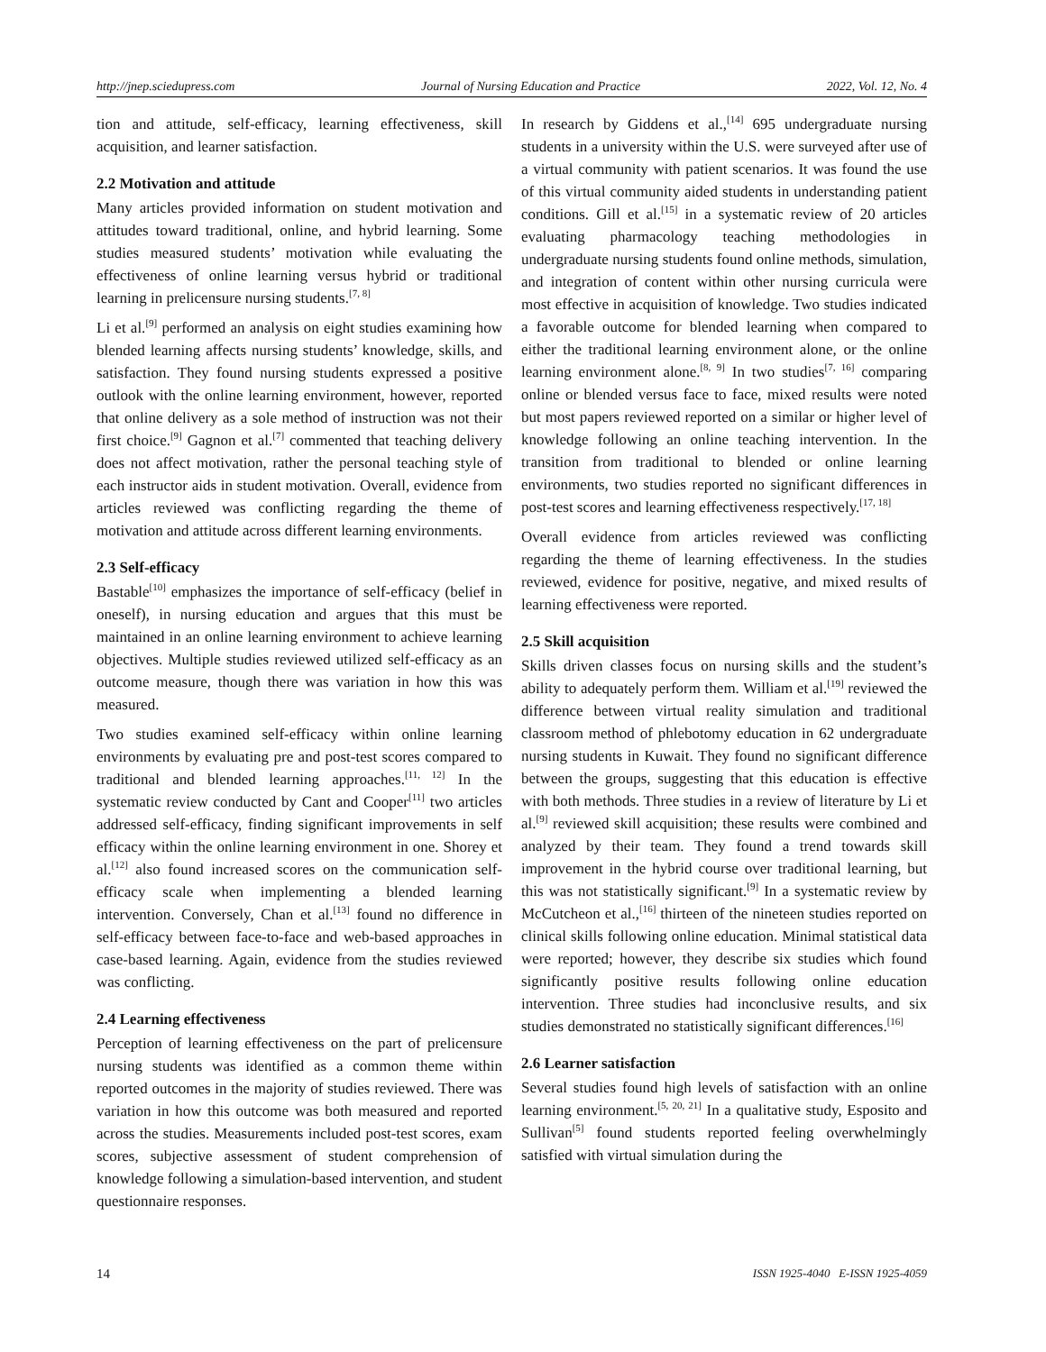http://jnep.sciedupress.com Journal of Nursing Education and Practice 2022, Vol. 12, No. 4
tion and attitude, self-efficacy, learning effectiveness, skill acquisition, and learner satisfaction.
2.2 Motivation and attitude
Many articles provided information on student motivation and attitudes toward traditional, online, and hybrid learning. Some studies measured students’ motivation while evaluating the effectiveness of online learning versus hybrid or traditional learning in prelicensure nursing students.<sup>[7, 8]</sup>
Li et al.<sup>[9]</sup> performed an analysis on eight studies examining how blended learning affects nursing students’ knowledge, skills, and satisfaction. They found nursing students expressed a positive outlook with the online learning environment, however, reported that online delivery as a sole method of instruction was not their first choice.<sup>[9]</sup> Gagnon et al.<sup>[7]</sup> commented that teaching delivery does not affect motivation, rather the personal teaching style of each instructor aids in student motivation. Overall, evidence from articles reviewed was conflicting regarding the theme of motivation and attitude across different learning environments.
2.3 Self-efficacy
Bastable<sup>[10]</sup> emphasizes the importance of self-efficacy (belief in oneself), in nursing education and argues that this must be maintained in an online learning environment to achieve learning objectives. Multiple studies reviewed utilized self-efficacy as an outcome measure, though there was variation in how this was measured.
Two studies examined self-efficacy within online learning environments by evaluating pre and post-test scores compared to traditional and blended learning approaches.<sup>[11, 12]</sup> In the systematic review conducted by Cant and Cooper<sup>[11]</sup> two articles addressed self-efficacy, finding significant improvements in self efficacy within the online learning environment in one. Shorey et al.<sup>[12]</sup> also found increased scores on the communication self-efficacy scale when implementing a blended learning intervention. Conversely, Chan et al.<sup>[13]</sup> found no difference in self-efficacy between face-to-face and web-based approaches in case-based learning. Again, evidence from the studies reviewed was conflicting.
2.4 Learning effectiveness
Perception of learning effectiveness on the part of prelicensure nursing students was identified as a common theme within reported outcomes in the majority of studies reviewed. There was variation in how this outcome was both measured and reported across the studies. Measurements included post-test scores, exam scores, subjective assessment of student comprehension of knowledge following a simulation-based intervention, and student questionnaire responses.
In research by Giddens et al.,<sup>[14]</sup> 695 undergraduate nursing students in a university within the U.S. were surveyed after use of a virtual community with patient scenarios. It was found the use of this virtual community aided students in understanding patient conditions. Gill et al.<sup>[15]</sup> in a systematic review of 20 articles evaluating pharmacology teaching methodologies in undergraduate nursing students found online methods, simulation, and integration of content within other nursing curricula were most effective in acquisition of knowledge. Two studies indicated a favorable outcome for blended learning when compared to either the traditional learning environment alone, or the online learning environment alone.<sup>[8, 9]</sup> In two studies<sup>[7, 16]</sup> comparing online or blended versus face to face, mixed results were noted but most papers reviewed reported on a similar or higher level of knowledge following an online teaching intervention. In the transition from traditional to blended or online learning environments, two studies reported no significant differences in post-test scores and learning effectiveness respectively.<sup>[17, 18]</sup>
Overall evidence from articles reviewed was conflicting regarding the theme of learning effectiveness. In the studies reviewed, evidence for positive, negative, and mixed results of learning effectiveness were reported.
2.5 Skill acquisition
Skills driven classes focus on nursing skills and the student’s ability to adequately perform them. William et al.<sup>[19]</sup> reviewed the difference between virtual reality simulation and traditional classroom method of phlebotomy education in 62 undergraduate nursing students in Kuwait. They found no significant difference between the groups, suggesting that this education is effective with both methods. Three studies in a review of literature by Li et al.<sup>[9]</sup> reviewed skill acquisition; these results were combined and analyzed by their team. They found a trend towards skill improvement in the hybrid course over traditional learning, but this was not statistically significant.<sup>[9]</sup> In a systematic review by McCutcheon et al.,<sup>[16]</sup> thirteen of the nineteen studies reported on clinical skills following online education. Minimal statistical data were reported; however, they describe six studies which found significantly positive results following online education intervention. Three studies had inconclusive results, and six studies demonstrated no statistically significant differences.<sup>[16]</sup>
2.6 Learner satisfaction
Several studies found high levels of satisfaction with an online learning environment.<sup>[5, 20, 21]</sup> In a qualitative study, Esposito and Sullivan<sup>[5]</sup> found students reported feeling overwhelmingly satisfied with virtual simulation during the
14 ISSN 1925-4040 E-ISSN 1925-4059